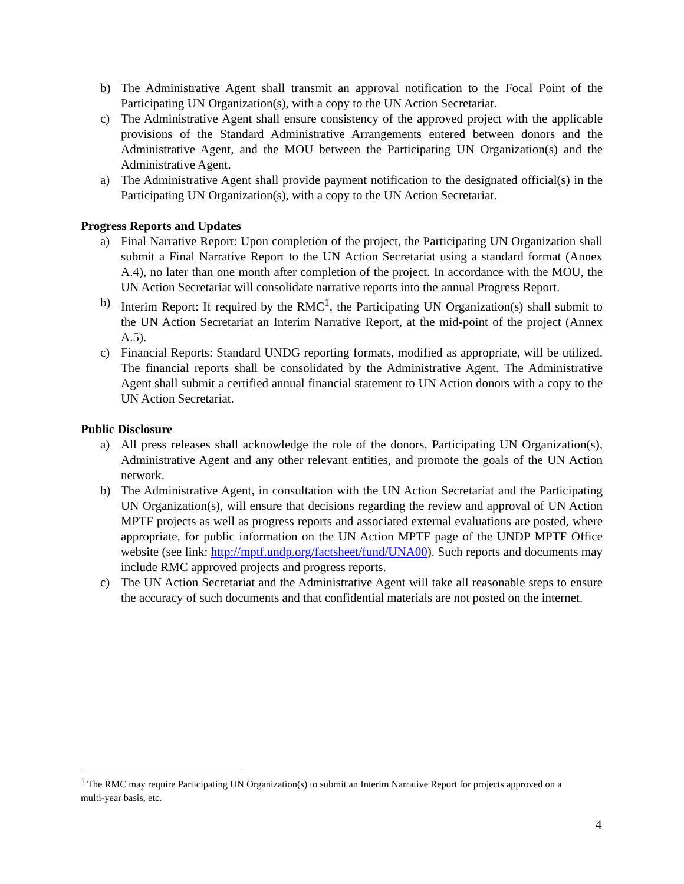b) The Administrative Agent shall transmit an approval notification to the Focal Point of the Participating UN Organization(s), with a copy to the UN Action Secretariat.
c) The Administrative Agent shall ensure consistency of the approved project with the applicable provisions of the Standard Administrative Arrangements entered between donors and the Administrative Agent, and the MOU between the Participating UN Organization(s) and the Administrative Agent.
a) The Administrative Agent shall provide payment notification to the designated official(s) in the Participating UN Organization(s), with a copy to the UN Action Secretariat.
Progress Reports and Updates
a) Final Narrative Report: Upon completion of the project, the Participating UN Organization shall submit a Final Narrative Report to the UN Action Secretariat using a standard format (Annex A.4), no later than one month after completion of the project. In accordance with the MOU, the UN Action Secretariat will consolidate narrative reports into the annual Progress Report.
b) Interim Report: If required by the RMC<sup>1</sup>, the Participating UN Organization(s) shall submit to the UN Action Secretariat an Interim Narrative Report, at the mid-point of the project (Annex A.5).
c) Financial Reports: Standard UNDG reporting formats, modified as appropriate, will be utilized. The financial reports shall be consolidated by the Administrative Agent. The Administrative Agent shall submit a certified annual financial statement to UN Action donors with a copy to the UN Action Secretariat.
Public Disclosure
a) All press releases shall acknowledge the role of the donors, Participating UN Organization(s), Administrative Agent and any other relevant entities, and promote the goals of the UN Action network.
b) The Administrative Agent, in consultation with the UN Action Secretariat and the Participating UN Organization(s), will ensure that decisions regarding the review and approval of UN Action MPTF projects as well as progress reports and associated external evaluations are posted, where appropriate, for public information on the UN Action MPTF page of the UNDP MPTF Office website (see link: http://mptf.undp.org/factsheet/fund/UNA00). Such reports and documents may include RMC approved projects and progress reports.
c) The UN Action Secretariat and the Administrative Agent will take all reasonable steps to ensure the accuracy of such documents and that confidential materials are not posted on the internet.
<sup>1</sup> The RMC may require Participating UN Organization(s) to submit an Interim Narrative Report for projects approved on a multi-year basis, etc.
4